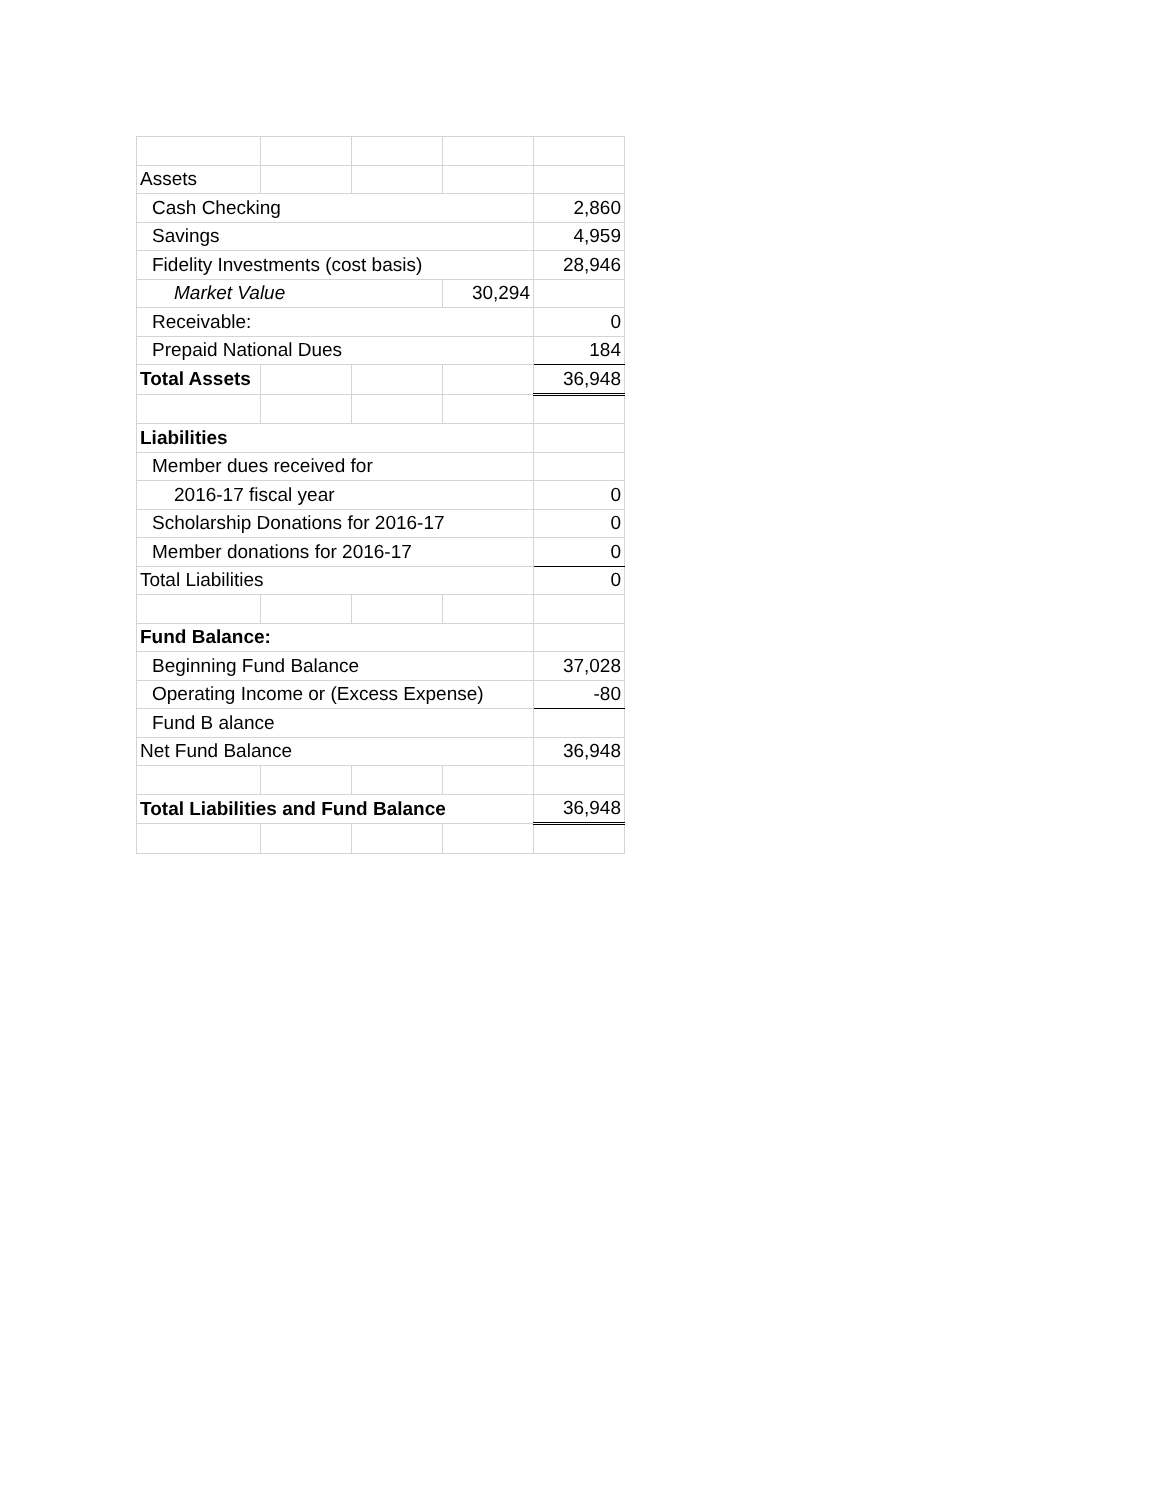| Assets | | | | |
| Cash Checking | | | | 2,860 |
| Savings | | | | 4,959 |
| Fidelity Investments (cost basis) | | | | 28,946 |
| Market Value | | | 30,294 | |
| Receivable: | | | | 0 |
| Prepaid National Dues | | | | 184 |
| Total Assets | | | | 36,948 |
| Liabilities | | | | |
| Member dues received for | | | | |
| 2016-17 fiscal year | | | | 0 |
| Scholarship Donations for 2016-17 | | | | 0 |
| Member donations for 2016-17 | | | | 0 |
| Total Liabilities | | | | 0 |
| Fund Balance: | | | | |
| Beginning Fund Balance | | | | 37,028 |
| Operating Income or (Excess Expense) | | | | -80 |
| Fund B alance | | | | |
| Net Fund Balance | | | | 36,948 |
| Total Liabilities and Fund Balance | | | | 36,948 |